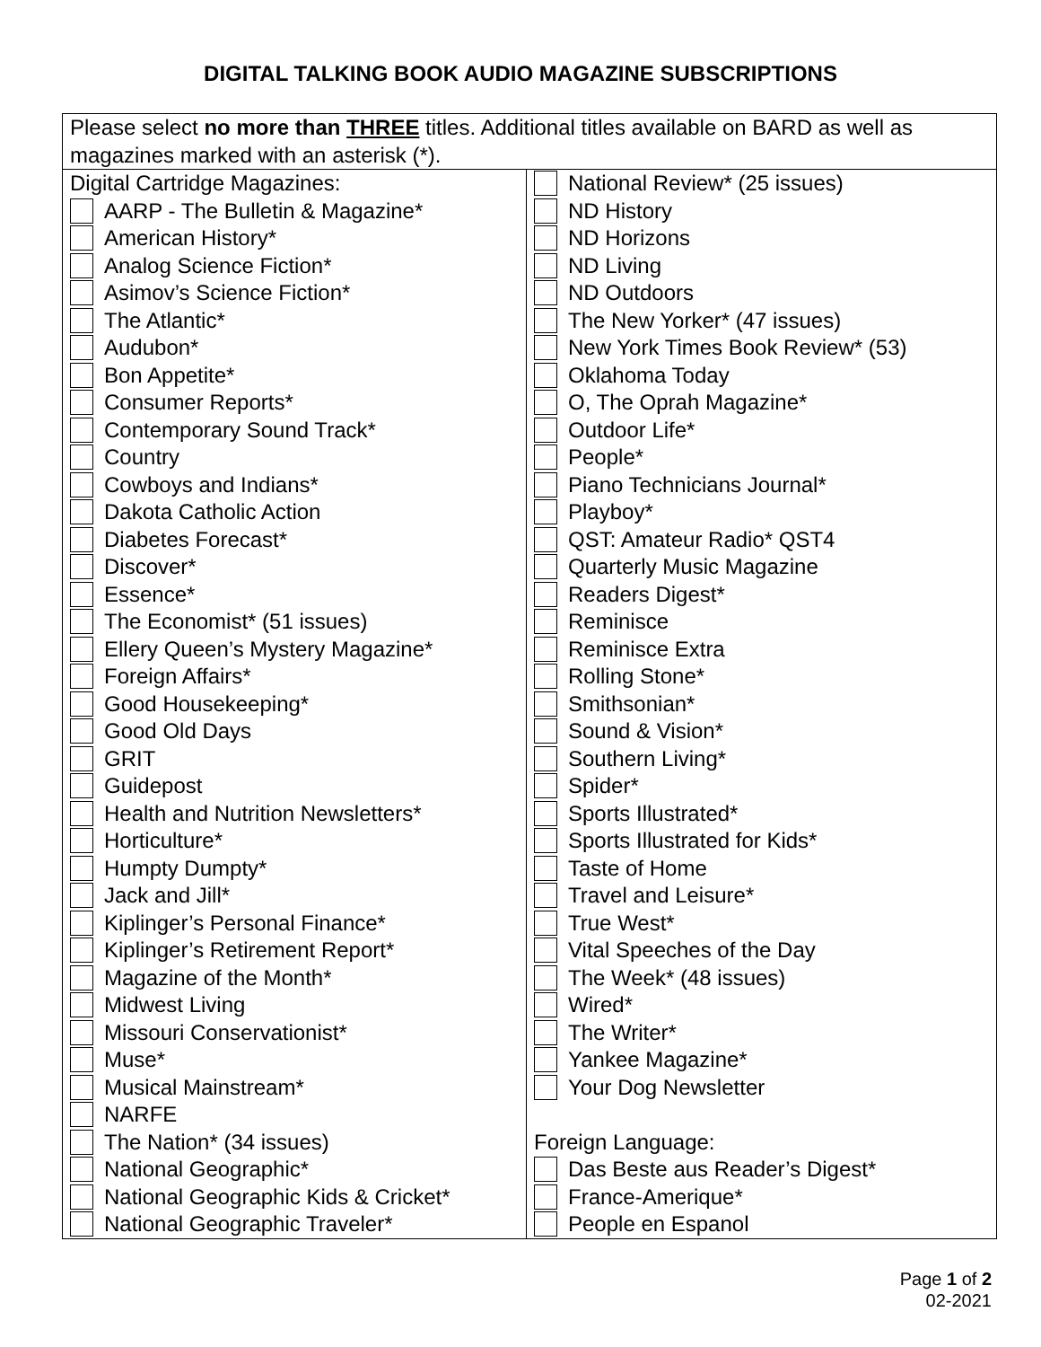DIGITAL TALKING BOOK AUDIO MAGAZINE SUBSCRIPTIONS
| Please select no more than THREE titles. Additional titles available on BARD as well as magazines marked with an asterisk (*). | |
| Digital Cartridge Magazines: AARP - The Bulletin & Magazine* American History* Analog Science Fiction* Asimov’s Science Fiction* The Atlantic* Audubon* Bon Appetite* Consumer Reports* Contemporary Sound Track* Country Cowboys and Indians* Dakota Catholic Action Diabetes Forecast* Discover* Essence* The Economist* (51 issues) Ellery Queen’s Mystery Magazine* Foreign Affairs* Good Housekeeping* Good Old Days GRIT Guidepost Health and Nutrition Newsletters* Horticulture* Humpty Dumpty* Jack and Jill* Kiplinger’s Personal Finance* Kiplinger’s Retirement Report* Magazine of the Month* Midwest Living Missouri Conservationist* Muse* Musical Mainstream* NARFE The Nation* (34 issues) National Geographic* National Geographic Kids & Cricket* National Geographic Traveler* | National Review* (25 issues) ND History ND Horizons ND Living ND Outdoors The New Yorker* (47 issues) New York Times Book Review* (53) Oklahoma Today O, The Oprah Magazine* Outdoor Life* People* Piano Technicians Journal* Playboy* QST: Amateur Radio* QST4 Quarterly Music Magazine Readers Digest* Reminisce Reminisce Extra Rolling Stone* Smithsonian* Sound & Vision* Southern Living* Spider* Sports Illustrated* Sports Illustrated for Kids* Taste of Home Travel and Leisure* True West* Vital Speeches of the Day The Week* (48 issues) Wired* The Writer* Yankee Magazine* Your Dog Newsletter Foreign Language: Das Beste aus Reader’s Digest* France-Amerique* People en Espanol |
Page 1 of 2
02-2021